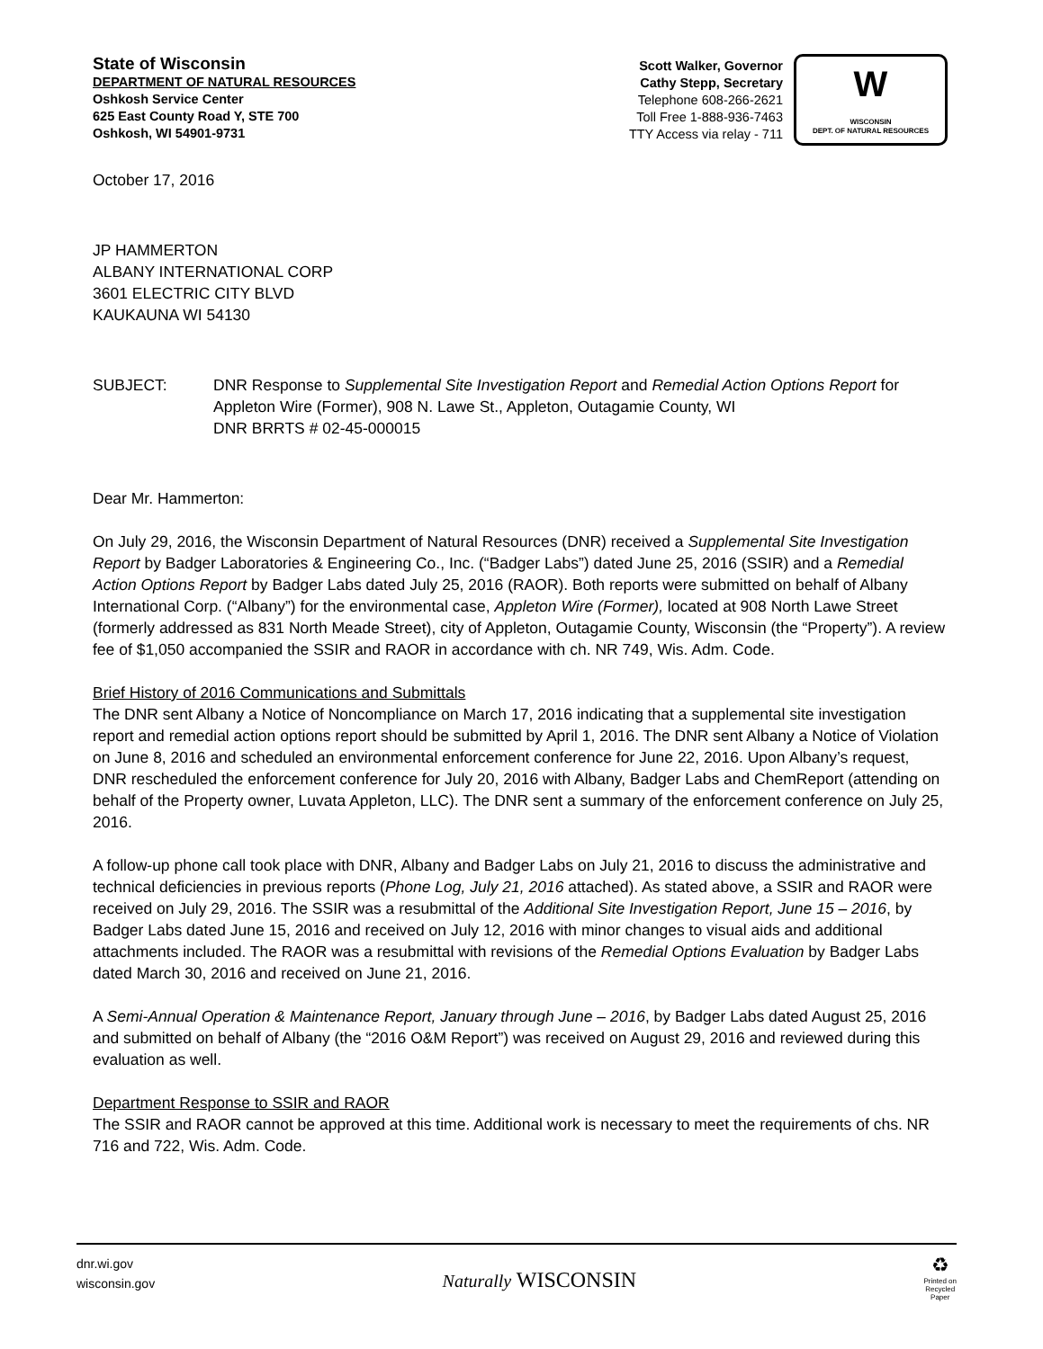State of Wisconsin
DEPARTMENT OF NATURAL RESOURCES
Oshkosh Service Center
625 East County Road Y, STE 700
Oshkosh, WI 54901-9731
Scott Walker, Governor
Cathy Stepp, Secretary
Telephone 608-266-2621
Toll Free 1-888-936-7463
TTY Access via relay - 711
W
WISCONSIN
DEPT. OF NATURAL RESOURCES
October 17, 2016
JP HAMMERTON
ALBANY INTERNATIONAL CORP
3601 ELECTRIC CITY BLVD
KAUKAUNA WI 54130
SUBJECT: DNR Response to Supplemental Site Investigation Report and Remedial Action Options Report for Appleton Wire (Former), 908 N. Lawe St., Appleton, Outagamie County, WI
DNR BRRTS # 02-45-000015
Dear Mr. Hammerton:
On July 29, 2016, the Wisconsin Department of Natural Resources (DNR) received a Supplemental Site Investigation Report by Badger Laboratories & Engineering Co., Inc. (“Badger Labs”) dated June 25, 2016 (SSIR) and a Remedial Action Options Report by Badger Labs dated July 25, 2016 (RAOR). Both reports were submitted on behalf of Albany International Corp. (“Albany”) for the environmental case, Appleton Wire (Former), located at 908 North Lawe Street (formerly addressed as 831 North Meade Street), city of Appleton, Outagamie County, Wisconsin (the “Property”). A review fee of $1,050 accompanied the SSIR and RAOR in accordance with ch. NR 749, Wis. Adm. Code.
Brief History of 2016 Communications and Submittals
The DNR sent Albany a Notice of Noncompliance on March 17, 2016 indicating that a supplemental site investigation report and remedial action options report should be submitted by April 1, 2016. The DNR sent Albany a Notice of Violation on June 8, 2016 and scheduled an environmental enforcement conference for June 22, 2016. Upon Albany’s request, DNR rescheduled the enforcement conference for July 20, 2016 with Albany, Badger Labs and ChemReport (attending on behalf of the Property owner, Luvata Appleton, LLC). The DNR sent a summary of the enforcement conference on July 25, 2016.
A follow-up phone call took place with DNR, Albany and Badger Labs on July 21, 2016 to discuss the administrative and technical deficiencies in previous reports (Phone Log, July 21, 2016 attached). As stated above, a SSIR and RAOR were received on July 29, 2016. The SSIR was a resubmittal of the Additional Site Investigation Report, June 15 – 2016, by Badger Labs dated June 15, 2016 and received on July 12, 2016 with minor changes to visual aids and additional attachments included. The RAOR was a resubmittal with revisions of the Remedial Options Evaluation by Badger Labs dated March 30, 2016 and received on June 21, 2016.
A Semi-Annual Operation & Maintenance Report, January through June – 2016, by Badger Labs dated August 25, 2016 and submitted on behalf of Albany (the “2016 O&M Report”) was received on August 29, 2016 and reviewed during this evaluation as well.
Department Response to SSIR and RAOR
The SSIR and RAOR cannot be approved at this time. Additional work is necessary to meet the requirements of chs. NR 716 and 722, Wis. Adm. Code.
dnr.wi.gov
wisconsin.gov
Naturally WISCONSIN
♻
Printed on
Recycled
Paper